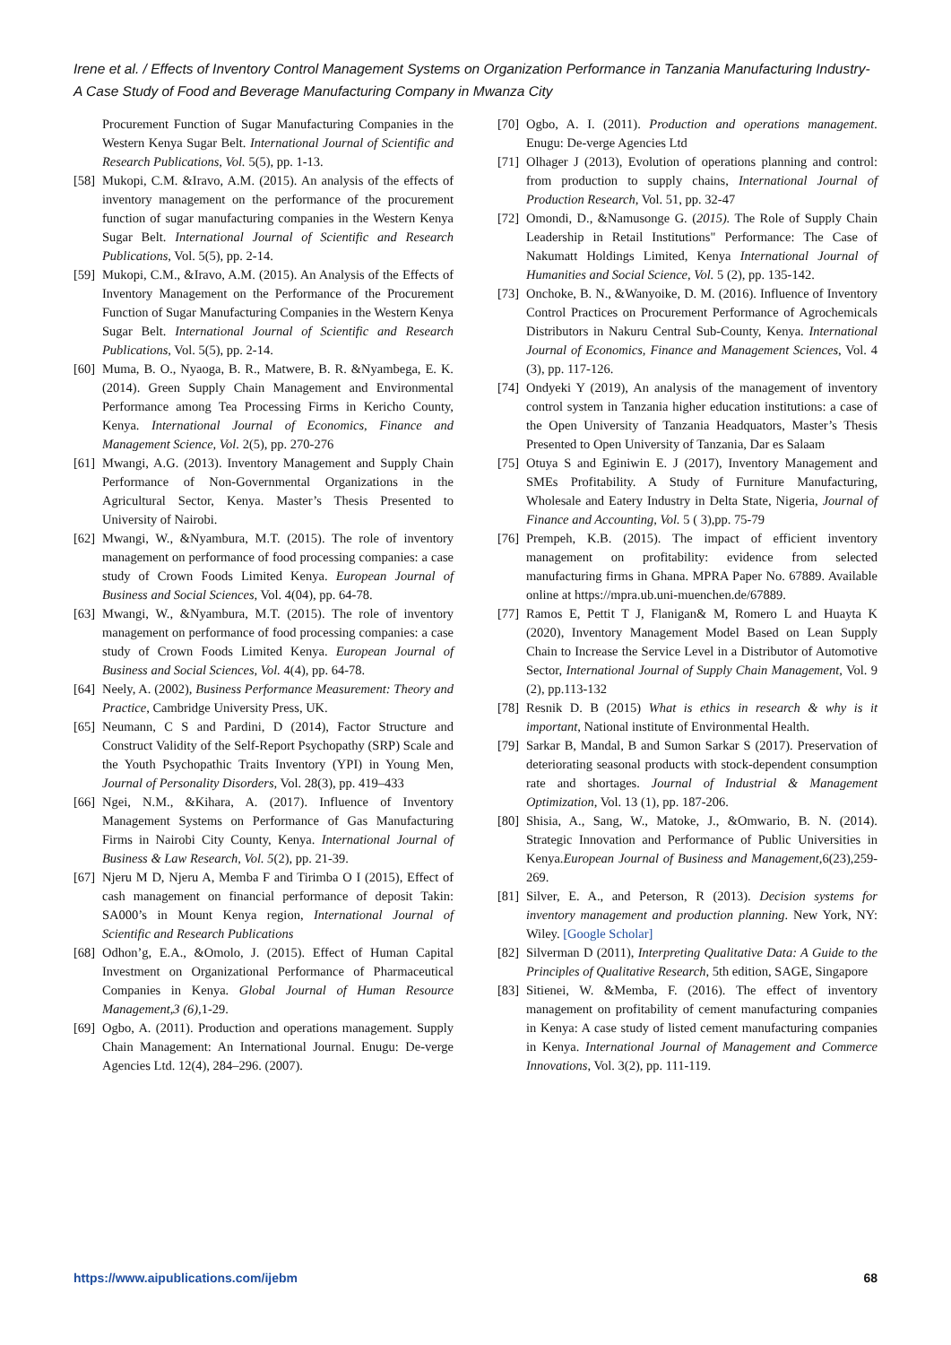Irene et al. / Effects of Inventory Control Management Systems on Organization Performance in Tanzania Manufacturing Industry- A Case Study of Food and Beverage Manufacturing Company in Mwanza City
Procurement Function of Sugar Manufacturing Companies in the Western Kenya Sugar Belt. International Journal of Scientific and Research Publications, Vol. 5(5), pp. 1-13.
[58] Mukopi, C.M. &Iravo, A.M. (2015). An analysis of the effects of inventory management on the performance of the procurement function of sugar manufacturing companies in the Western Kenya Sugar Belt. International Journal of Scientific and Research Publications, Vol. 5(5), pp. 2-14.
[59] Mukopi, C.M., &Iravo, A.M. (2015). An Analysis of the Effects of Inventory Management on the Performance of the Procurement Function of Sugar Manufacturing Companies in the Western Kenya Sugar Belt. International Journal of Scientific and Research Publications, Vol. 5(5), pp. 2-14.
[60] Muma, B. O., Nyaoga, B. R., Matwere, B. R. &Nyambega, E. K. (2014). Green Supply Chain Management and Environmental Performance among Tea Processing Firms in Kericho County, Kenya. International Journal of Economics, Finance and Management Science, Vol. 2(5), pp. 270-276
[61] Mwangi, A.G. (2013). Inventory Management and Supply Chain Performance of Non-Governmental Organizations in the Agricultural Sector, Kenya. Master’s Thesis Presented to University of Nairobi.
[62] Mwangi, W., &Nyambura, M.T. (2015). The role of inventory management on performance of food processing companies: a case study of Crown Foods Limited Kenya. European Journal of Business and Social Sciences, Vol. 4(04), pp. 64-78.
[63] Mwangi, W., &Nyambura, M.T. (2015). The role of inventory management on performance of food processing companies: a case study of Crown Foods Limited Kenya. European Journal of Business and Social Sciences, Vol. 4(4), pp. 64-78.
[64] Neely, A. (2002), Business Performance Measurement: Theory and Practice, Cambridge University Press, UK.
[65] Neumann, C S and Pardini, D (2014), Factor Structure and Construct Validity of the Self-Report Psychopathy (SRP) Scale and the Youth Psychopathic Traits Inventory (YPI) in Young Men, Journal of Personality Disorders, Vol. 28(3), pp. 419–433
[66] Ngei, N.M., &Kihara, A. (2017). Influence of Inventory Management Systems on Performance of Gas Manufacturing Firms in Nairobi City County, Kenya. International Journal of Business & Law Research, Vol. 5(2), pp. 21-39.
[67] Njeru M D, Njeru A, Memba F and Tirimba O I (2015), Effect of cash management on financial performance of deposit Takin: SA000’s in Mount Kenya region, International Journal of Scientific and Research Publications
[68] Odhon’g, E.A., &Omolo, J. (2015). Effect of Human Capital Investment on Organizational Performance of Pharmaceutical Companies in Kenya. Global Journal of Human Resource Management,3 (6), 1-29.
[69] Ogbo, A. (2011). Production and operations management. Supply Chain Management: An International Journal. Enugu: De-verge Agencies Ltd. 12(4), 284–296. (2007).
[70] Ogbo, A. I. (2011). Production and operations management. Enugu: De-verge Agencies Ltd
[71] Olhager J (2013), Evolution of operations planning and control: from production to supply chains, International Journal of Production Research, Vol. 51, pp. 32-47
[72] Omondi, D., &Namusonge G. (2015). The Role of Supply Chain Leadership in Retail Institutions" Performance: The Case of Nakumatt Holdings Limited, Kenya International Journal of Humanities and Social Science, Vol. 5 (2), pp. 135-142.
[73] Onchoke, B. N., &Wanyoike, D. M. (2016). Influence of Inventory Control Practices on Procurement Performance of Agrochemicals Distributors in Nakuru Central Sub-County, Kenya. International Journal of Economics, Finance and Management Sciences, Vol. 4 (3), pp. 117-126.
[74] Ondyeki Y (2019), An analysis of the management of inventory control system in Tanzania higher education institutions: a case of the Open University of Tanzania Headquators, Master’s Thesis Presented to Open University of Tanzania, Dar es Salaam
[75] Otuya S and Eginiwin E. J (2017), Inventory Management and SMEs Profitability. A Study of Furniture Manufacturing, Wholesale and Eatery Industry in Delta State, Nigeria, Journal of Finance and Accounting, Vol. 5 ( 3),pp. 75-79
[76] Prempeh, K.B. (2015). The impact of efficient inventory management on profitability: evidence from selected manufacturing firms in Ghana. MPRA Paper No. 67889. Available online at https://mpra.ub.uni-muenchen.de/67889.
[77] Ramos E, Pettit T J, Flanigan& M, Romero L and Huayta K (2020), Inventory Management Model Based on Lean Supply Chain to Increase the Service Level in a Distributor of Automotive Sector, International Journal of Supply Chain Management, Vol. 9 (2), pp.113-132
[78] Resnik D. B (2015) What is ethics in research & why is it important, National institute of Environmental Health.
[79] Sarkar B, Mandal, B and Sumon Sarkar S (2017). Preservation of deteriorating seasonal products with stock-dependent consumption rate and shortages. Journal of Industrial & Management Optimization, Vol. 13 (1), pp. 187-206.
[80] Shisia, A., Sang, W., Matoke, J., &Omwario, B. N. (2014). Strategic Innovation and Performance of Public Universities in Kenya.European Journal of Business and Management,6(23),259-269.
[81] Silver, E. A., and Peterson, R (2013). Decision systems for inventory management and production planning. New York, NY: Wiley. [Google Scholar]
[82] Silverman D (2011), Interpreting Qualitative Data: A Guide to the Principles of Qualitative Research, 5th edition, SAGE, Singapore
[83] Sitienei, W. &Memba, F. (2016). The effect of inventory management on profitability of cement manufacturing companies in Kenya: A case study of listed cement manufacturing companies in Kenya. International Journal of Management and Commerce Innovations, Vol. 3(2), pp. 111-119.
https://www.aipublications.com/ijebm 68